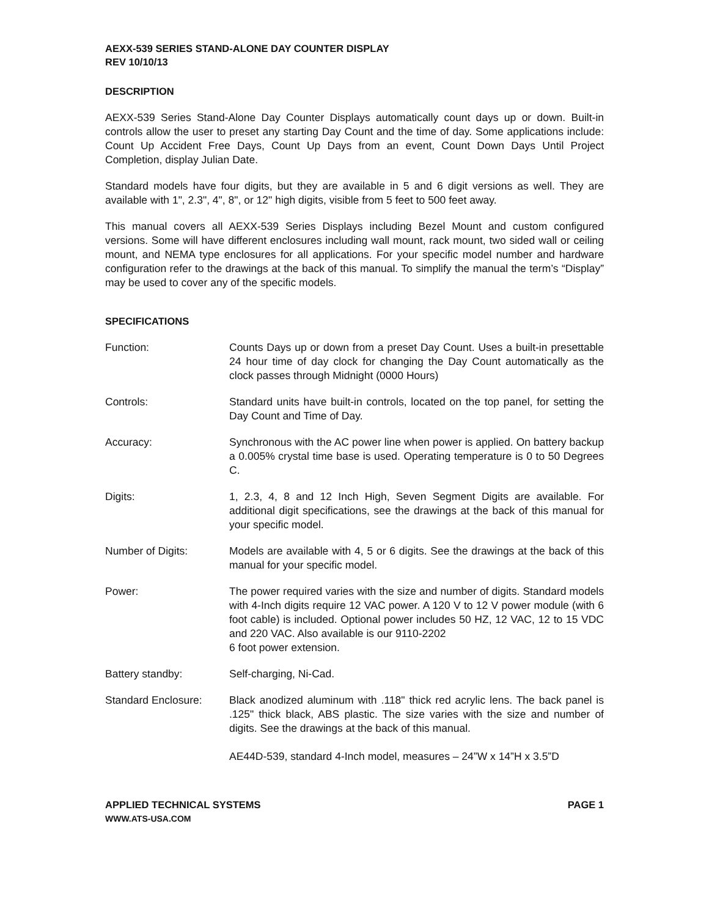AEXX-539 SERIES STAND-ALONE DAY COUNTER DISPLAY
REV 10/10/13
DESCRIPTION
AEXX-539 Series Stand-Alone Day Counter Displays automatically count days up or down. Built-in controls allow the user to preset any starting Day Count and the time of day. Some applications include: Count Up Accident Free Days, Count Up Days from an event, Count Down Days Until Project Completion, display Julian Date.
Standard models have four digits, but they are available in 5 and 6 digit versions as well. They are available with 1", 2.3", 4", 8", or 12" high digits, visible from 5 feet to 500 feet away.
This manual covers all AEXX-539 Series Displays including Bezel Mount and custom configured versions. Some will have different enclosures including wall mount, rack mount, two sided wall or ceiling mount, and NEMA type enclosures for all applications. For your specific model number and hardware configuration refer to the drawings at the back of this manual. To simplify the manual the term’s “Display” may be used to cover any of the specific models.
SPECIFICATIONS
Function: Counts Days up or down from a preset Day Count. Uses a built-in presettable 24 hour time of day clock for changing the Day Count automatically as the clock passes through Midnight (0000 Hours)
Controls: Standard units have built-in controls, located on the top panel, for setting the Day Count and Time of Day.
Accuracy: Synchronous with the AC power line when power is applied. On battery backup a 0.005% crystal time base is used. Operating temperature is 0 to 50 Degrees C.
Digits: 1, 2.3, 4, 8 and 12 Inch High, Seven Segment Digits are available. For additional digit specifications, see the drawings at the back of this manual for your specific model.
Number of Digits: Models are available with 4, 5 or 6 digits. See the drawings at the back of this manual for your specific model.
Power: The power required varies with the size and number of digits. Standard models with 4-Inch digits require 12 VAC power. A 120 V to 12 V power module (with 6 foot cable) is included. Optional power includes 50 HZ, 12 VAC, 12 to 15 VDC and 220 VAC. Also available is our 9110-2202
6 foot power extension.
Battery standby: Self-charging, Ni-Cad.
Standard Enclosure: Black anodized aluminum with .118" thick red acrylic lens. The back panel is .125" thick black, ABS plastic. The size varies with the size and number of digits. See the drawings at the back of this manual.
AE44D-539, standard 4-Inch model, measures – 24”W x 14”H x 3.5”D
APPLIED TECHNICAL SYSTEMS PAGE 1
WWW.ATS-USA.COM